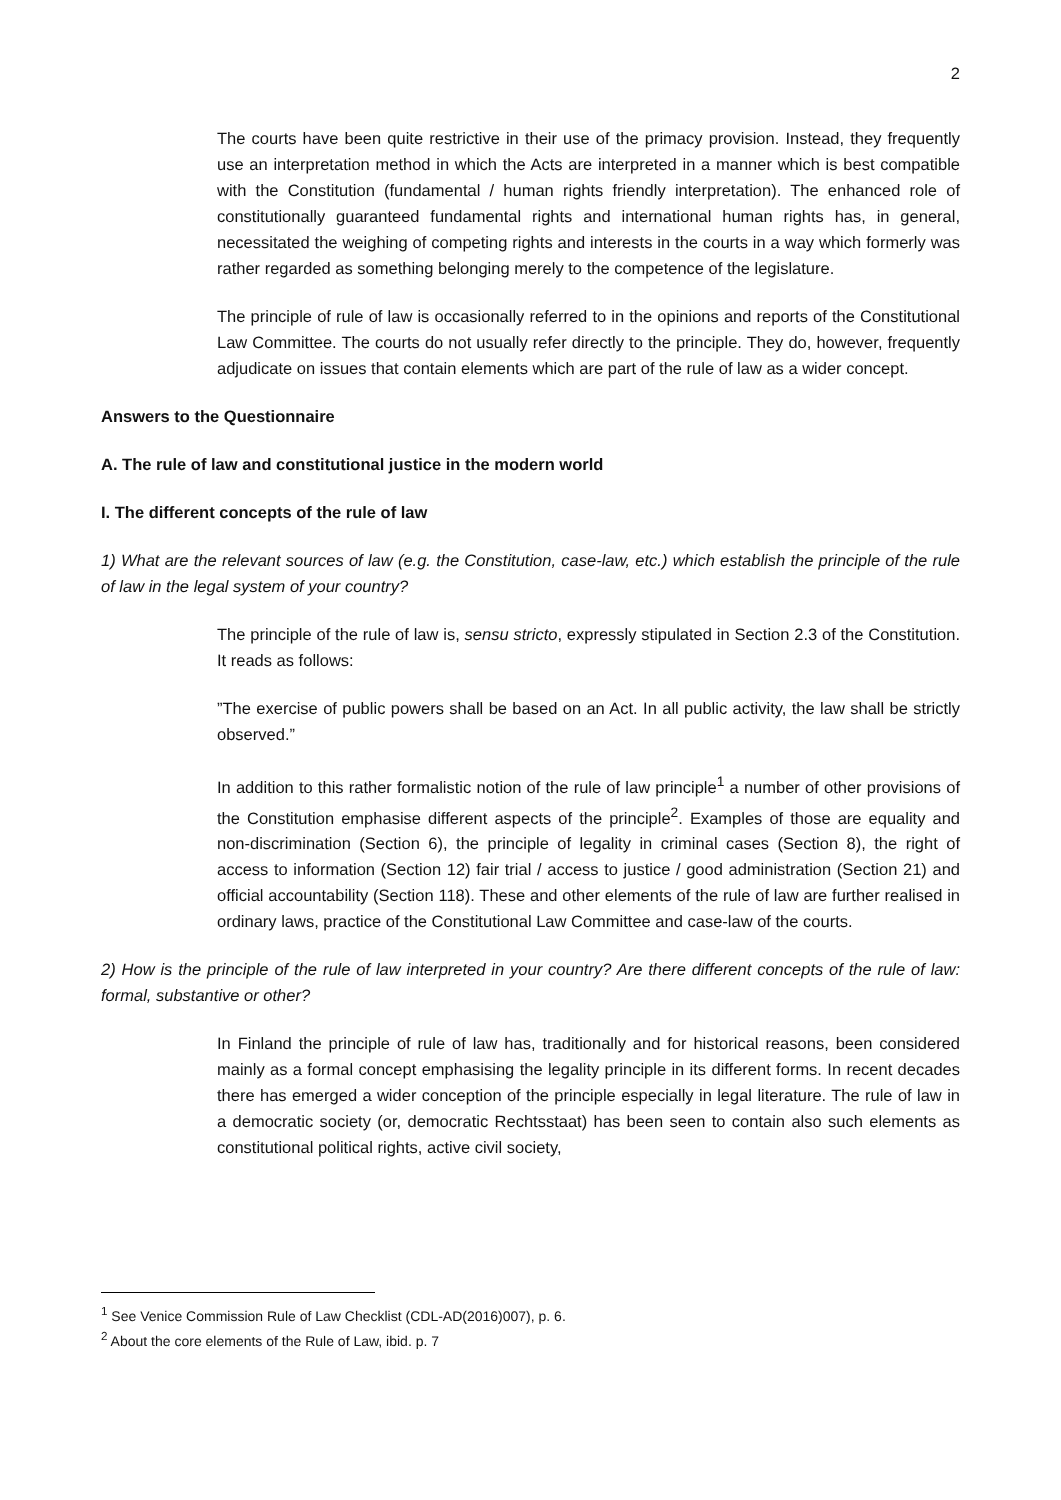2
The courts have been quite restrictive in their use of the primacy provision. Instead, they frequently use an interpretation method in which the Acts are interpreted in a manner which is best compatible with the Constitution (fundamental / human rights friendly interpretation). The enhanced role of constitutionally guaranteed fundamental rights and international human rights has, in general, necessitated the weighing of competing rights and interests in the courts in a way which formerly was rather regarded as something belonging merely to the competence of the legislature.
The principle of rule of law is occasionally referred to in the opinions and reports of the Constitutional Law Committee. The courts do not usually refer directly to the principle. They do, however, frequently adjudicate on issues that contain elements which are part of the rule of law as a wider concept.
Answers to the Questionnaire
A. The rule of law and constitutional justice in the modern world
I. The different concepts of the rule of law
1) What are the relevant sources of law (e.g. the Constitution, case-law, etc.) which establish the principle of the rule of law in the legal system of your country?
The principle of the rule of law is, sensu stricto, expressly stipulated in Section 2.3 of the Constitution. It reads as follows:
”The exercise of public powers shall be based on an Act. In all public activity, the law shall be strictly observed.”
In addition to this rather formalistic notion of the rule of law principle<sup>1</sup> a number of other provisions of the Constitution emphasise different aspects of the principle<sup>2</sup>. Examples of those are equality and non-discrimination (Section 6), the principle of legality in criminal cases (Section 8), the right of access to information (Section 12) fair trial / access to justice / good administration (Section 21) and official accountability (Section 118). These and other elements of the rule of law are further realised in ordinary laws, practice of the Constitutional Law Committee and case-law of the courts.
2) How is the principle of the rule of law interpreted in your country? Are there different concepts of the rule of law: formal, substantive or other?
In Finland the principle of rule of law has, traditionally and for historical reasons, been considered mainly as a formal concept emphasising the legality principle in its different forms. In recent decades there has emerged a wider conception of the principle especially in legal literature. The rule of law in a democratic society (or, democratic Rechtsstaat) has been seen to contain also such elements as constitutional political rights, active civil society,
<sup>1</sup> See Venice Commission Rule of Law Checklist (CDL-AD(2016)007), p. 6.
<sup>2</sup> About the core elements of the Rule of Law, ibid. p. 7